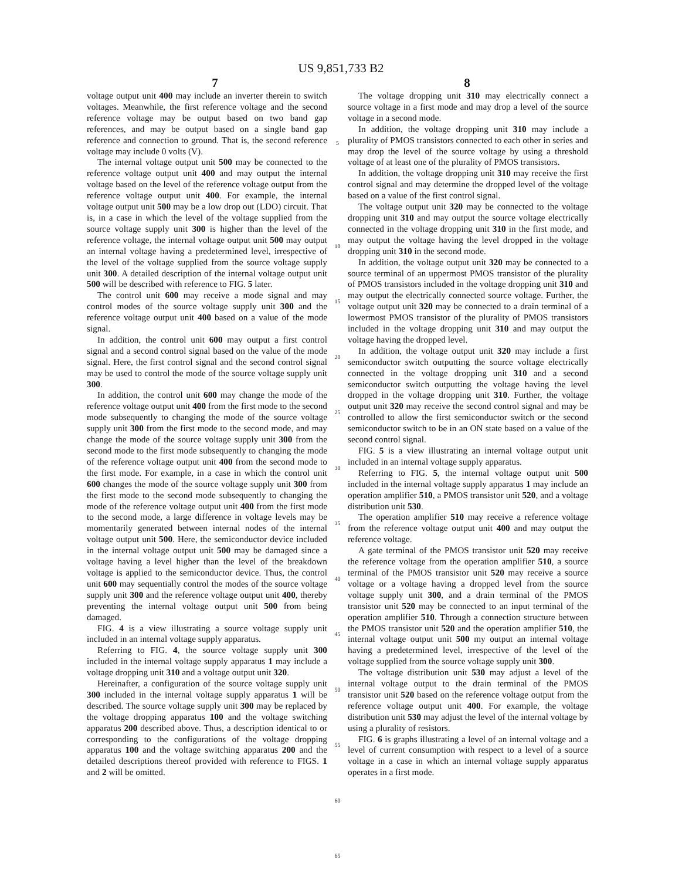US 9,851,733 B2
7 8
voltage output unit 400 may include an inverter therein to switch voltages. Meanwhile, the first reference voltage and the second reference voltage may be output based on two band gap references, and may be output based on a single band gap reference and connection to ground. That is, the second reference voltage may include 0 volts (V).
The internal voltage output unit 500 may be connected to the reference voltage output unit 400 and may output the internal voltage based on the level of the reference voltage output from the reference voltage output unit 400. For example, the internal voltage output unit 500 may be a low drop out (LDO) circuit. That is, in a case in which the level of the voltage supplied from the source voltage supply unit 300 is higher than the level of the reference voltage, the internal voltage output unit 500 may output an internal voltage having a predetermined level, irrespective of the level of the voltage supplied from the source voltage supply unit 300. A detailed description of the internal voltage output unit 500 will be described with reference to FIG. 5 later.
The control unit 600 may receive a mode signal and may control modes of the source voltage supply unit 300 and the reference voltage output unit 400 based on a value of the mode signal.
In addition, the control unit 600 may output a first control signal and a second control signal based on the value of the mode signal. Here, the first control signal and the second control signal may be used to control the mode of the source voltage supply unit 300.
In addition, the control unit 600 may change the mode of the reference voltage output unit 400 from the first mode to the second mode subsequently to changing the mode of the source voltage supply unit 300 from the first mode to the second mode, and may change the mode of the source voltage supply unit 300 from the second mode to the first mode subsequently to changing the mode of the reference voltage output unit 400 from the second mode to the first mode. For example, in a case in which the control unit 600 changes the mode of the source voltage supply unit 300 from the first mode to the second mode subsequently to changing the mode of the reference voltage output unit 400 from the first mode to the second mode, a large difference in voltage levels may be momentarily generated between internal nodes of the internal voltage output unit 500. Here, the semiconductor device included in the internal voltage output unit 500 may be damaged since a voltage having a level higher than the level of the breakdown voltage is applied to the semiconductor device. Thus, the control unit 600 may sequentially control the modes of the source voltage supply unit 300 and the reference voltage output unit 400, thereby preventing the internal voltage output unit 500 from being damaged.
FIG. 4 is a view illustrating a source voltage supply unit included in an internal voltage supply apparatus.
Referring to FIG. 4, the source voltage supply unit 300 included in the internal voltage supply apparatus 1 may include a voltage dropping unit 310 and a voltage output unit 320.
Hereinafter, a configuration of the source voltage supply unit 300 included in the internal voltage supply apparatus 1 will be described. The source voltage supply unit 300 may be replaced by the voltage dropping apparatus 100 and the voltage switching apparatus 200 described above. Thus, a description identical to or corresponding to the configurations of the voltage dropping apparatus 100 and the voltage switching apparatus 200 and the detailed descriptions thereof provided with reference to FIGS. 1 and 2 will be omitted.
5
10
15
20
25
30
35
40
45
50
55
60
65
The voltage dropping unit 310 may electrically connect a source voltage in a first mode and may drop a level of the source voltage in a second mode.
In addition, the voltage dropping unit 310 may include a plurality of PMOS transistors connected to each other in series and may drop the level of the source voltage by using a threshold voltage of at least one of the plurality of PMOS transistors.
In addition, the voltage dropping unit 310 may receive the first control signal and may determine the dropped level of the voltage based on a value of the first control signal.
The voltage output unit 320 may be connected to the voltage dropping unit 310 and may output the source voltage electrically connected in the voltage dropping unit 310 in the first mode, and may output the voltage having the level dropped in the voltage dropping unit 310 in the second mode.
In addition, the voltage output unit 320 may be connected to a source terminal of an uppermost PMOS transistor of the plurality of PMOS transistors included in the voltage dropping unit 310 and may output the electrically connected source voltage. Further, the voltage output unit 320 may be connected to a drain terminal of a lowermost PMOS transistor of the plurality of PMOS transistors included in the voltage dropping unit 310 and may output the voltage having the dropped level.
In addition, the voltage output unit 320 may include a first semiconductor switch outputting the source voltage electrically connected in the voltage dropping unit 310 and a second semiconductor switch outputting the voltage having the level dropped in the voltage dropping unit 310. Further, the voltage output unit 320 may receive the second control signal and may be controlled to allow the first semiconductor switch or the second semiconductor switch to be in an ON state based on a value of the second control signal.
FIG. 5 is a view illustrating an internal voltage output unit included in an internal voltage supply apparatus.
Referring to FIG. 5, the internal voltage output unit 500 included in the internal voltage supply apparatus 1 may include an operation amplifier 510, a PMOS transistor unit 520, and a voltage distribution unit 530.
The operation amplifier 510 may receive a reference voltage from the reference voltage output unit 400 and may output the reference voltage.
A gate terminal of the PMOS transistor unit 520 may receive the reference voltage from the operation amplifier 510, a source terminal of the PMOS transistor unit 520 may receive a source voltage or a voltage having a dropped level from the source voltage supply unit 300, and a drain terminal of the PMOS transistor unit 520 may be connected to an input terminal of the operation amplifier 510. Through a connection structure between the PMOS transistor unit 520 and the operation amplifier 510, the internal voltage output unit 500 my output an internal voltage having a predetermined level, irrespective of the level of the voltage supplied from the source voltage supply unit 300.
The voltage distribution unit 530 may adjust a level of the internal voltage output to the drain terminal of the PMOS transistor unit 520 based on the reference voltage output from the reference voltage output unit 400. For example, the voltage distribution unit 530 may adjust the level of the internal voltage by using a plurality of resistors.
FIG. 6 is graphs illustrating a level of an internal voltage and a level of current consumption with respect to a level of a source voltage in a case in which an internal voltage supply apparatus operates in a first mode.